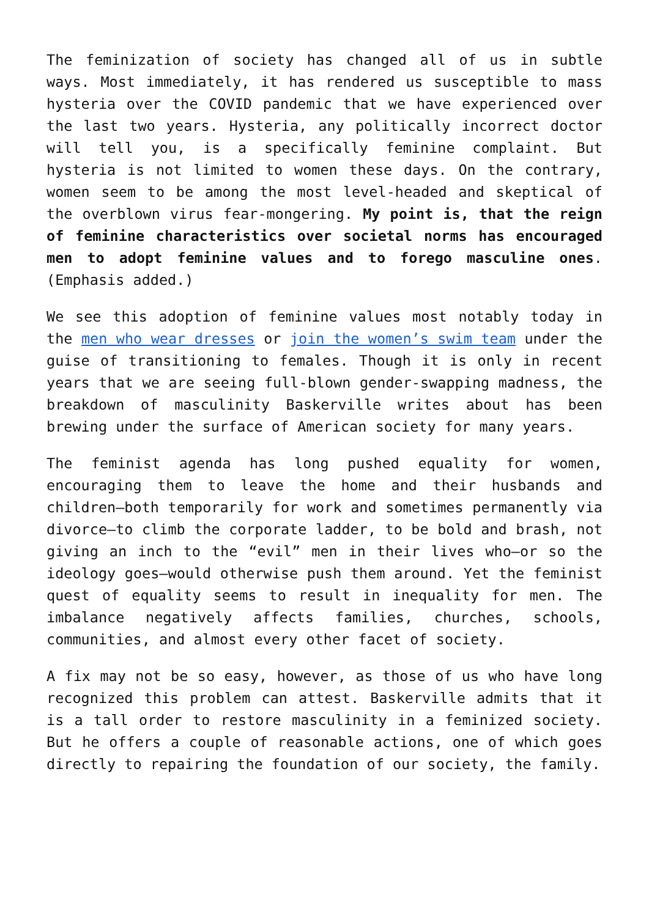The feminization of society has changed all of us in subtle ways. Most immediately, it has rendered us susceptible to mass hysteria over the COVID pandemic that we have experienced over the last two years. Hysteria, any politically incorrect doctor will tell you, is a specifically feminine complaint. But hysteria is not limited to women these days. On the contrary, women seem to be among the most level-headed and skeptical of the overblown virus fear-mongering. My point is, that the reign of feminine characteristics over societal norms has encouraged men to adopt feminine values and to forego masculine ones. (Emphasis added.)
We see this adoption of feminine values most notably today in the men who wear dresses or join the women’s swim team under the guise of transitioning to females. Though it is only in recent years that we are seeing full-blown gender-swapping madness, the breakdown of masculinity Baskerville writes about has been brewing under the surface of American society for many years.
The feminist agenda has long pushed equality for women, encouraging them to leave the home and their husbands and children—both temporarily for work and sometimes permanently via divorce—to climb the corporate ladder, to be bold and brash, not giving an inch to the “evil” men in their lives who—or so the ideology goes—would otherwise push them around. Yet the feminist quest of equality seems to result in inequality for men. The imbalance negatively affects families, churches, schools, communities, and almost every other facet of society.
A fix may not be so easy, however, as those of us who have long recognized this problem can attest. Baskerville admits that it is a tall order to restore masculinity in a feminized society. But he offers a couple of reasonable actions, one of which goes directly to repairing the foundation of our society, the family.